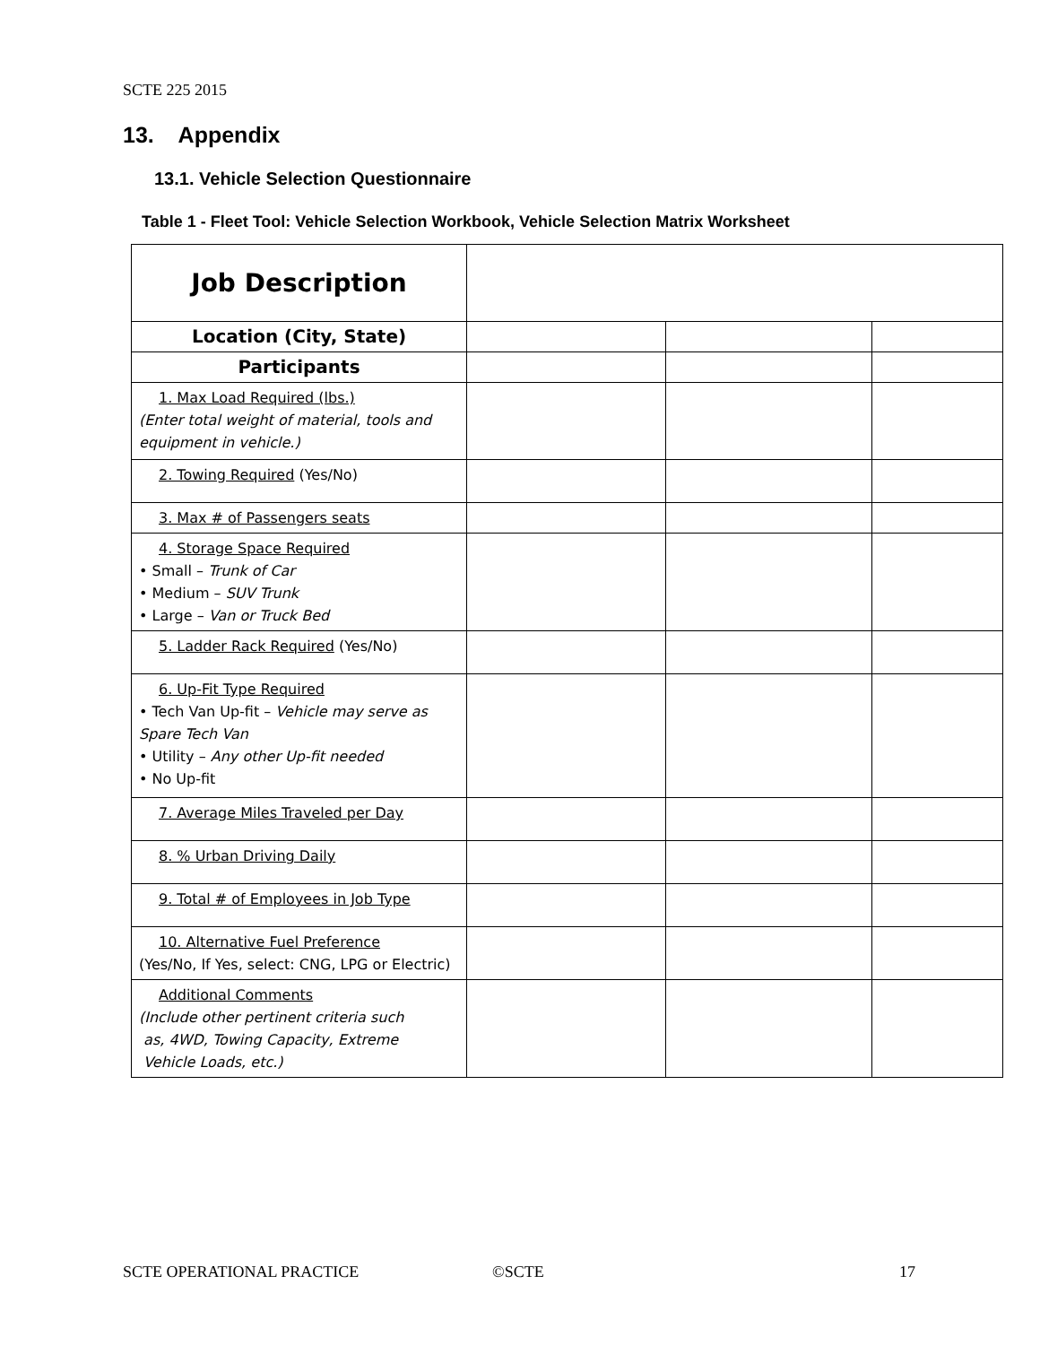SCTE 225 2015
13. Appendix
13.1. Vehicle Selection Questionnaire
Table 1 - Fleet Tool: Vehicle Selection Workbook, Vehicle Selection Matrix Worksheet
| Job Description | | | |
| Location (City, State) | | | |
| Participants | | | |
| 1. Max Load Required (lbs.) (Enter total weight of material, tools and equipment in vehicle.) | | | |
| 2. Towing Required (Yes/No) | | | |
| 3. Max # of Passengers seats | | | |
| 4. Storage Space Required • Small – Trunk of Car • Medium – SUV Trunk • Large – Van or Truck Bed | | | |
| 5. Ladder Rack Required (Yes/No) | | | |
| 6. Up-Fit Type Required • Tech Van Up-fit – Vehicle may serve as Spare Tech Van • Utility – Any other Up-fit needed • No Up-fit | | | |
| 7. Average Miles Traveled per Day | | | |
| 8. % Urban Driving Daily | | | |
| 9. Total # of Employees in Job Type | | | |
| 10. Alternative Fuel Preference (Yes/No, If Yes, select: CNG, LPG or Electric) | | | |
| Additional Comments (Include other pertinent criteria such as, 4WD, Towing Capacity, Extreme Vehicle Loads, etc.) | | | |
SCTE OPERATIONAL PRACTICE ©SCTE 17